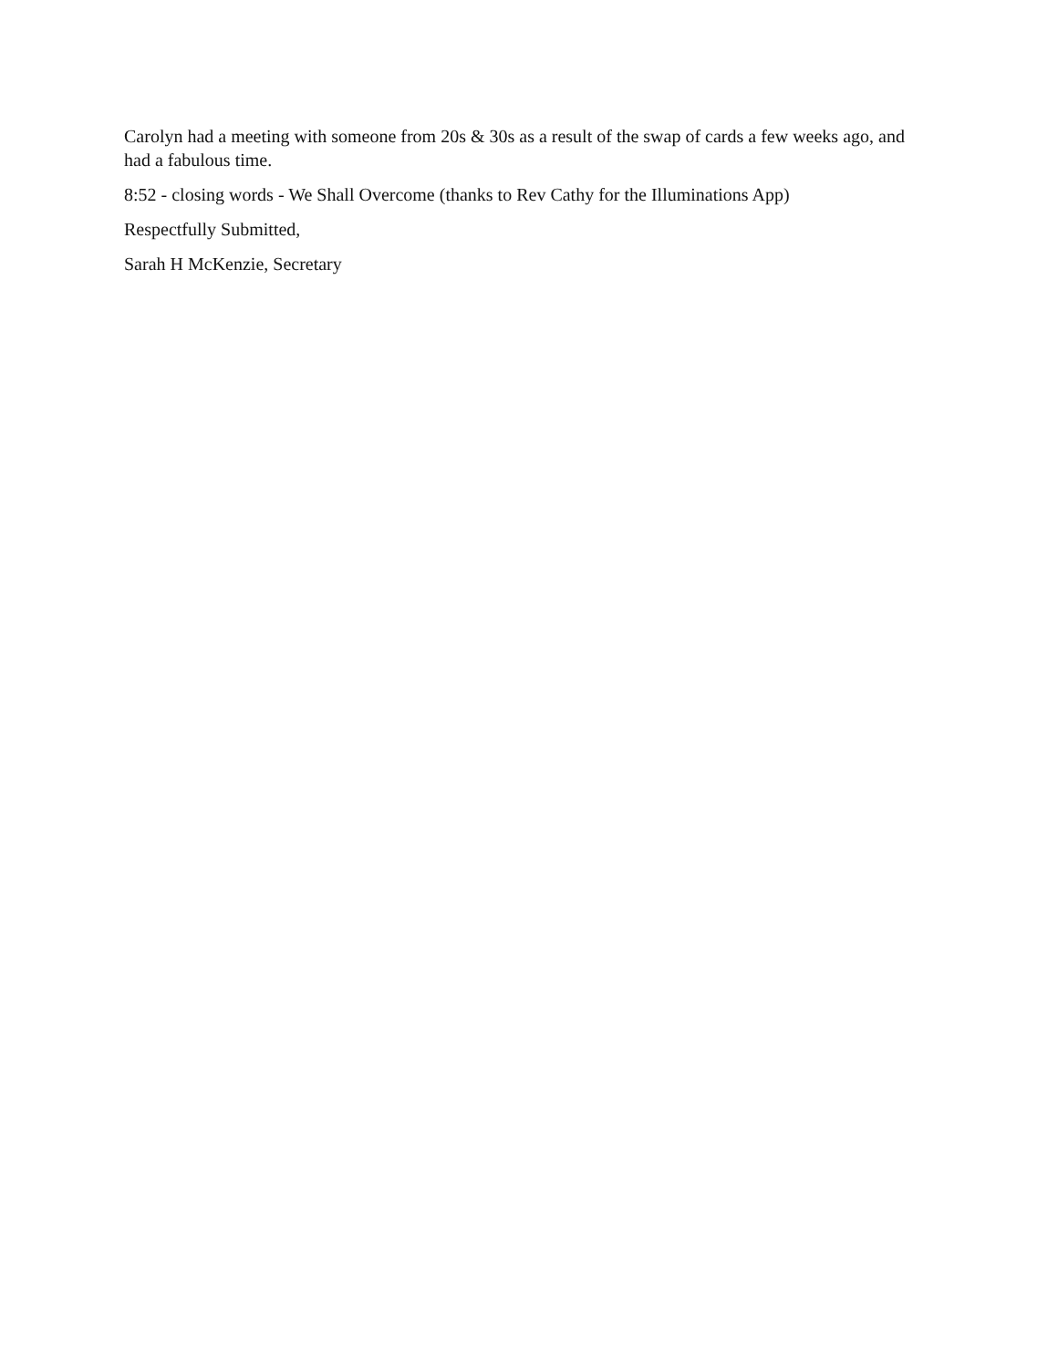Carolyn had a meeting with someone from 20s & 30s as a result of the swap of cards a few weeks ago, and had a fabulous time.
8:52 - closing words - We Shall Overcome (thanks to Rev Cathy for the Illuminations App)
Respectfully Submitted,
Sarah H McKenzie, Secretary